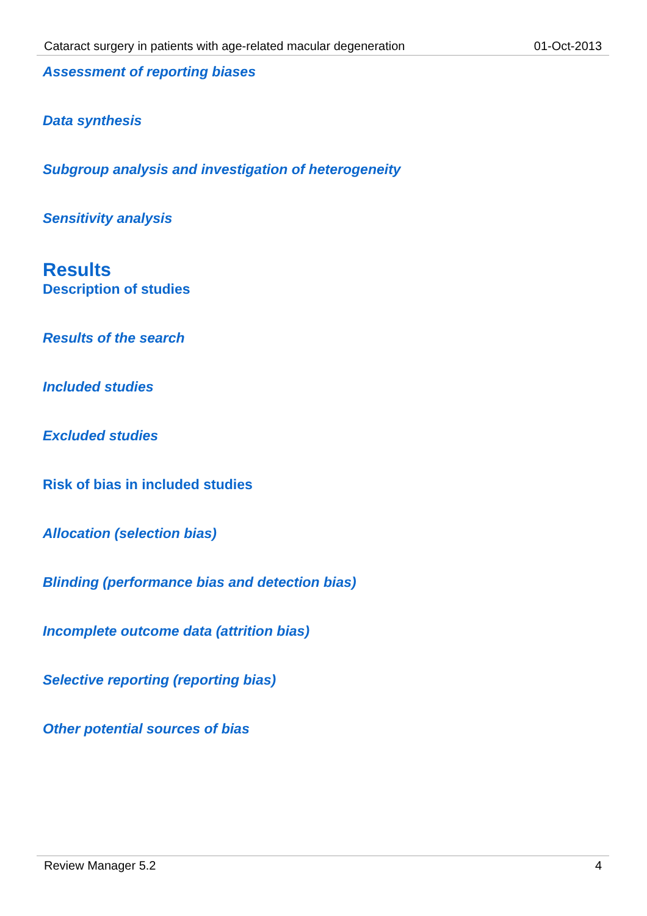Cataract surgery in patients with age-related macular degeneration 01-Oct-2013
Assessment of reporting biases
Data synthesis
Subgroup analysis and investigation of heterogeneity
Sensitivity analysis
Results
Description of studies
Results of the search
Included studies
Excluded studies
Risk of bias in included studies
Allocation (selection bias)
Blinding (performance bias and detection bias)
Incomplete outcome data (attrition bias)
Selective reporting (reporting bias)
Other potential sources of bias
Review Manager 5.2 4